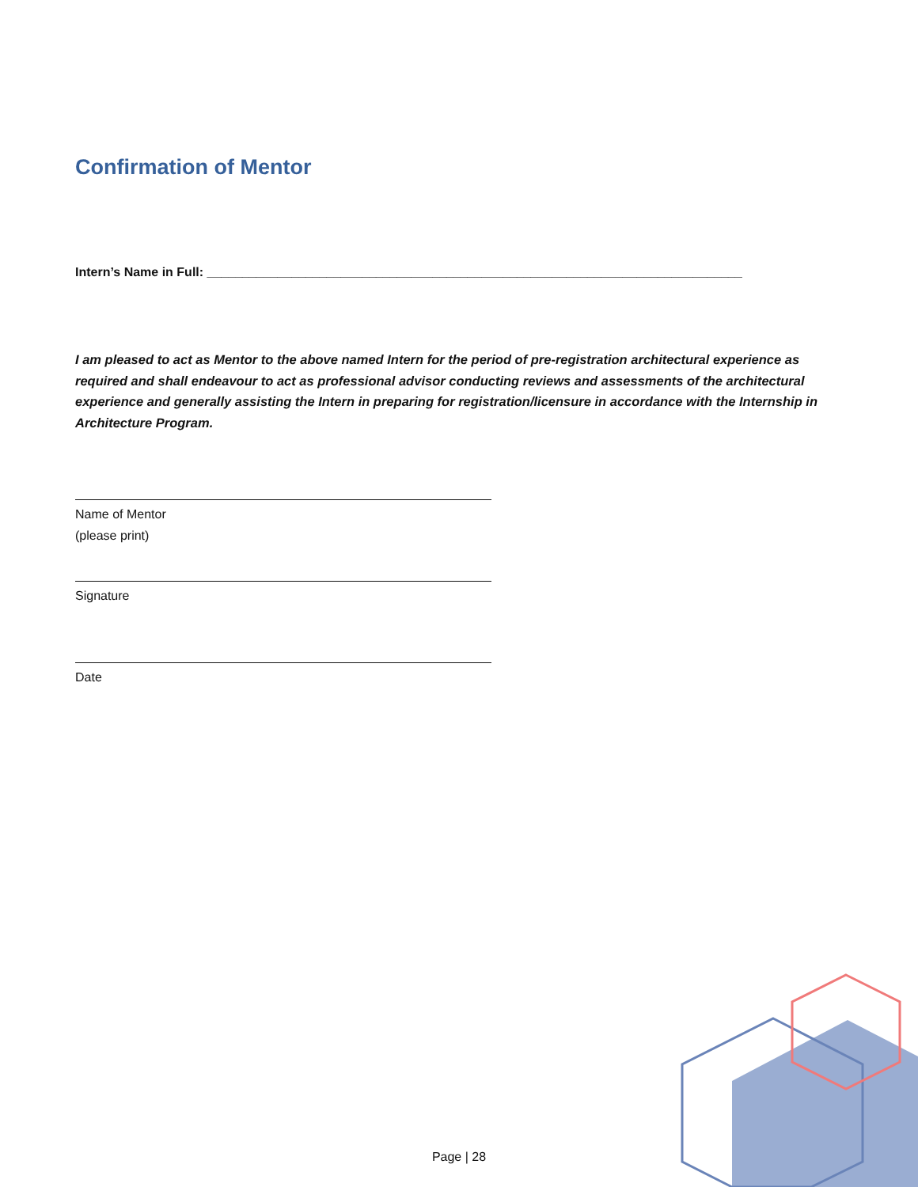Confirmation of Mentor
Intern’s Name in Full: ____________________________________________________________________________
I am pleased to act as Mentor to the above named Intern for the period of pre-registration architectural experience as required and shall endeavour to act as professional advisor conducting reviews and assessments of the architectural experience and generally assisting the Intern in preparing for registration/licensure in accordance with the Internship in Architecture Program.
Name of Mentor
(please print)
Signature
Date
Page | 28